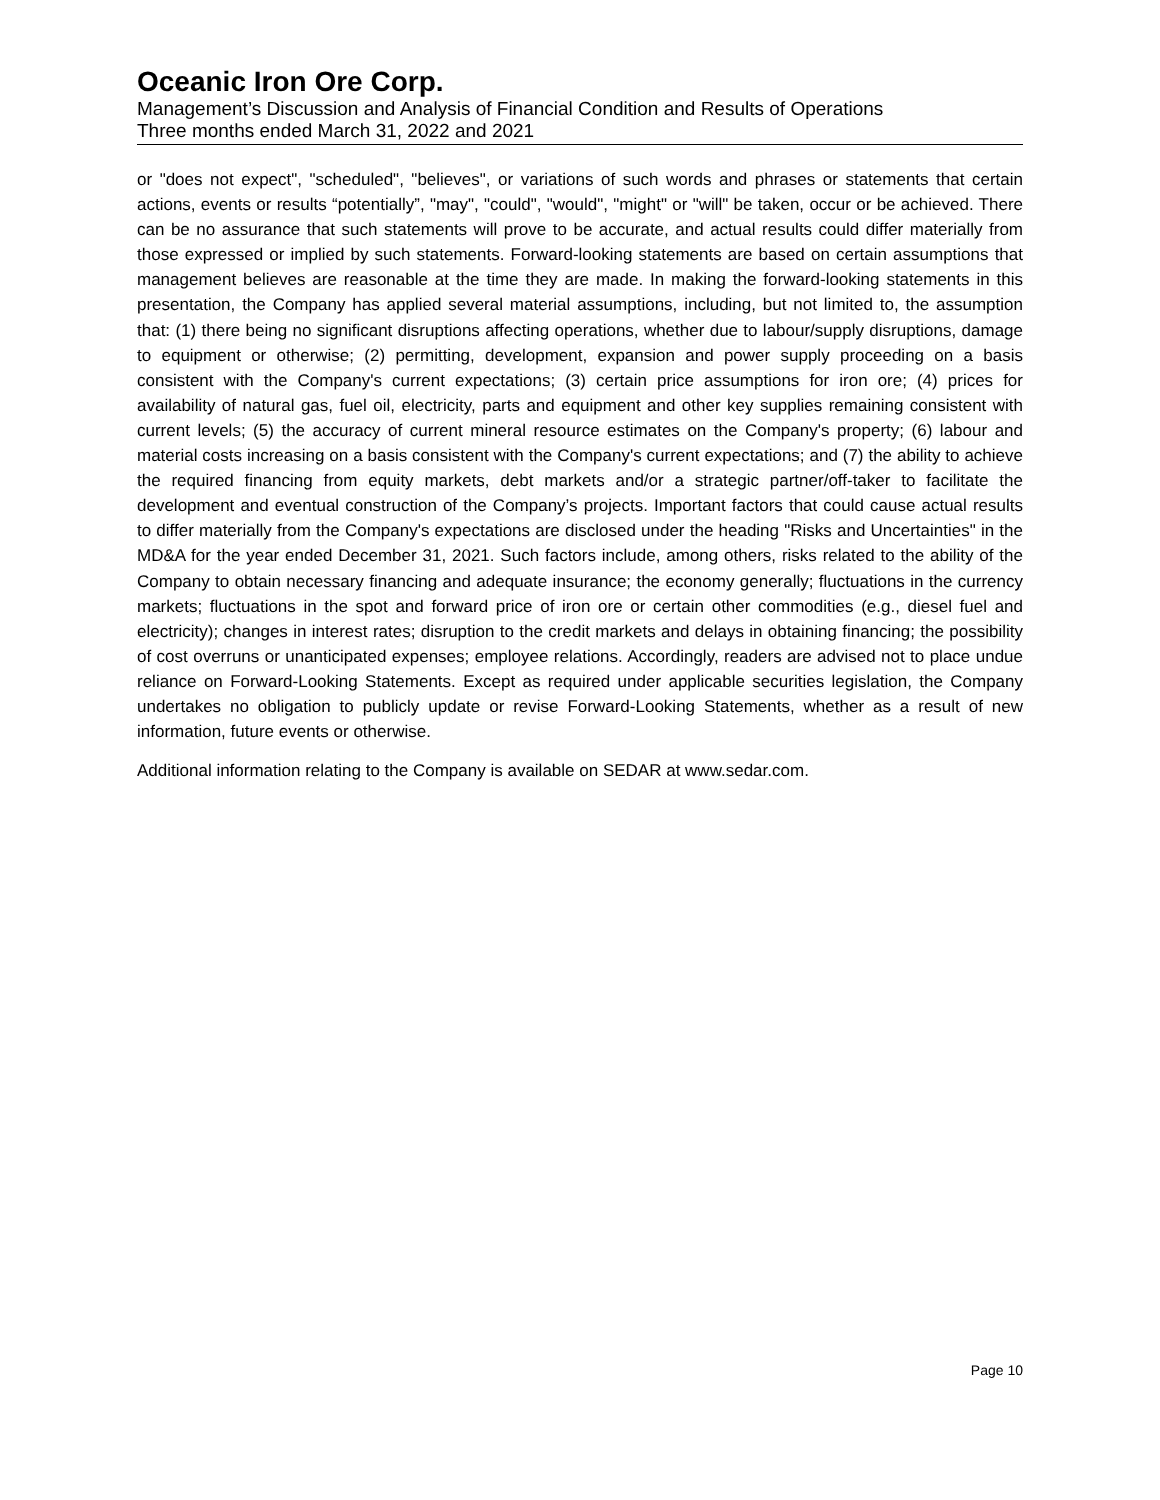Oceanic Iron Ore Corp.
Management’s Discussion and Analysis of Financial Condition and Results of Operations
Three months ended March 31, 2022 and 2021
or "does not expect", "scheduled", "believes", or variations of such words and phrases or statements that certain actions, events or results “potentially”, "may", "could", "would", "might" or "will" be taken, occur or be achieved. There can be no assurance that such statements will prove to be accurate, and actual results could differ materially from those expressed or implied by such statements. Forward-looking statements are based on certain assumptions that management believes are reasonable at the time they are made. In making the forward-looking statements in this presentation, the Company has applied several material assumptions, including, but not limited to, the assumption that: (1) there being no significant disruptions affecting operations, whether due to labour/supply disruptions, damage to equipment or otherwise; (2) permitting, development, expansion and power supply proceeding on a basis consistent with the Company's current expectations; (3) certain price assumptions for iron ore; (4) prices for availability of natural gas, fuel oil, electricity, parts and equipment and other key supplies remaining consistent with current levels; (5) the accuracy of current mineral resource estimates on the Company's property; (6) labour and material costs increasing on a basis consistent with the Company's current expectations; and (7) the ability to achieve the required financing from equity markets, debt markets and/or a strategic partner/off-taker to facilitate the development and eventual construction of the Company’s projects. Important factors that could cause actual results to differ materially from the Company's expectations are disclosed under the heading "Risks and Uncertainties" in the MD&A for the year ended December 31, 2021. Such factors include, among others, risks related to the ability of the Company to obtain necessary financing and adequate insurance; the economy generally; fluctuations in the currency markets; fluctuations in the spot and forward price of iron ore or certain other commodities (e.g., diesel fuel and electricity); changes in interest rates; disruption to the credit markets and delays in obtaining financing; the possibility of cost overruns or unanticipated expenses; employee relations. Accordingly, readers are advised not to place undue reliance on Forward-Looking Statements. Except as required under applicable securities legislation, the Company undertakes no obligation to publicly update or revise Forward-Looking Statements, whether as a result of new information, future events or otherwise.
Additional information relating to the Company is available on SEDAR at www.sedar.com.
Page 10